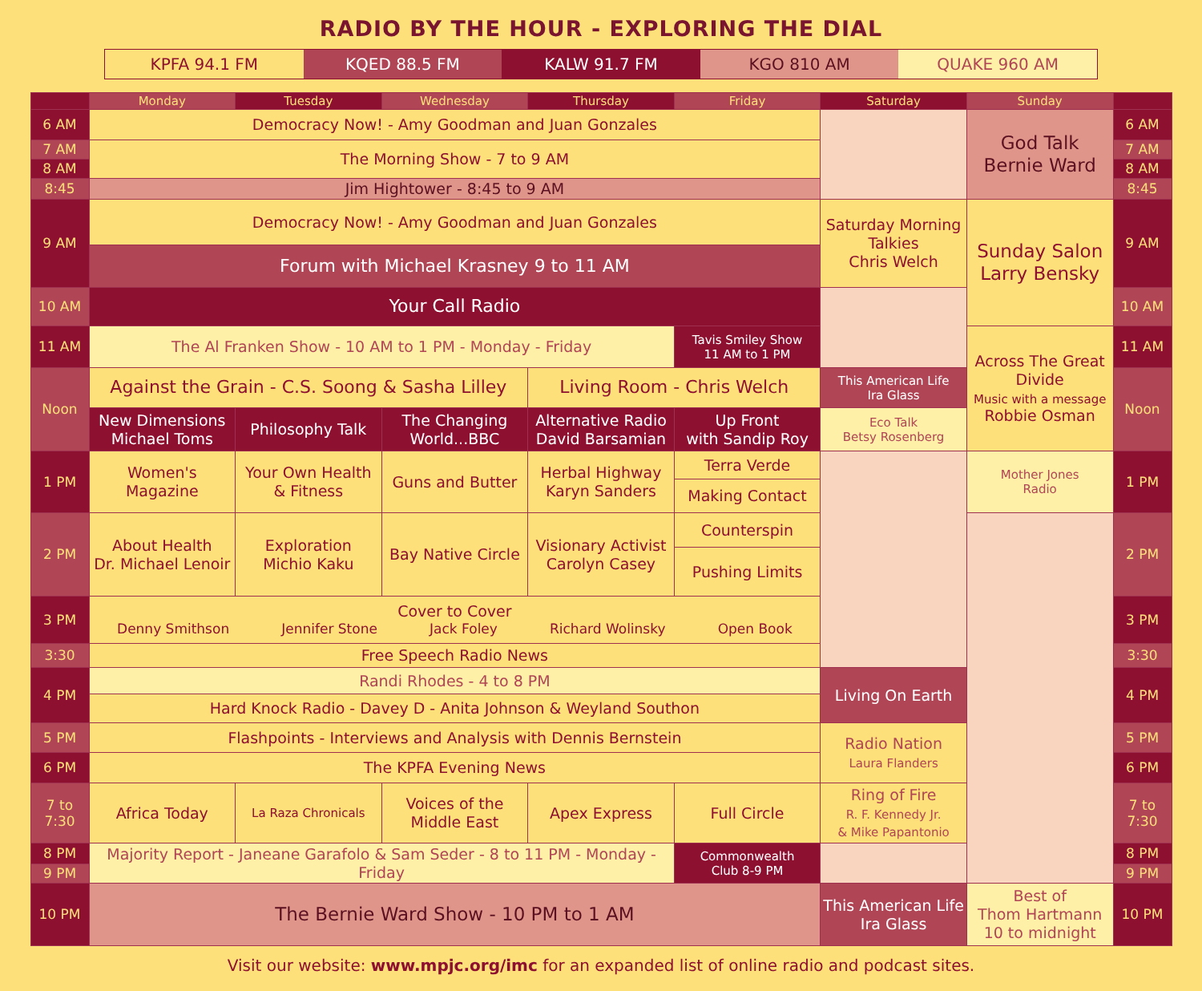RADIO BY THE HOUR - EXPLORING THE DIAL
KPFA 94.1 FM KQED 88.5 FM KALW 91.7 FM KGO 810 AM QUAKE 960 AM
| | Monday | Tuesday | Wednesday | Thursday | Friday | Saturday | Sunday | |
| --- | --- | --- | --- | --- | --- | --- | --- | --- |
| 6 AM | Democracy Now! - Amy Goodman and Juan Gonzales | | | | | | God Talk Bernie Ward | 6 AM |
| 7 AM | The Morning Show - 7 to 9 AM | | | | | | | 7 AM |
| 8 AM | | | | | | | | 8 AM |
| 8:45 | Jim Hightower - 8:45 to 9 AM | | | | | | | 8:45 |
| 9 AM | Democracy Now! - Amy Goodman and Juan Gonzales | | | | | Saturday Morning Talkies Chris Welch | Sunday Salon Larry Bensky | 9 AM |
| | Forum with Michael Krasney 9 to 11 AM | | | | | | | |
| 10 AM | Your Call Radio | | | | | | | 10 AM |
| 11 AM | The Al Franken Show - 10 AM to 1 PM - Monday - Friday | | | | Tavis Smiley Show 11 AM to 1 PM | | Across The Great Divide Music with a message Robbie Osman | 11 AM |
| Noon | Against the Grain - C.S. Soong & Sasha Lilley | | | Living Room - Chris Welch | | This American Life Ira Glass | | Noon |
| | New Dimensions Michael Toms | Philosophy Talk | The Changing World...BBC | Alternative Radio David Barsamian | Up Front with Sandip Roy | Eco Talk Betsy Rosenberg | | |
| 1 PM | Women's Magazine | Your Own Health & Fitness | Guns and Butter | Herbal Highway Karyn Sanders | Terra Verde | | Mother Jones Radio | 1 PM |
| | | | | | Making Contact | | | |
| 2 PM | About Health Dr. Michael Lenoir | Exploration Michio Kaku | Bay Native Circle | Visionary Activist Carolyn Casey | Counterspin | | | 2 PM |
| | | | | | Pushing Limits | | | |
| 3 PM | Cover to Cover Denny Smithson Jennifer Stone Jack Foley Richard Wolinsky Open Book | | | | | | | 3 PM |
| 3:30 | Free Speech Radio News | | | | | | | 3:30 |
| 4 PM | Randi Rhodes - 4 to 8 PM | | | | | Living On Earth | | 4 PM |
| | Hard Knock Radio - Davey D - Anita Johnson & Weyland Southon | | | | | | | |
| 5 PM | Flashpoints - Interviews and Analysis with Dennis Bernstein | | | | | Radio Nation Laura Flanders | | 5 PM |
| 6 PM | The KPFA Evening News | | | | | | | 6 PM |
| 7 to 7:30 | Africa Today | La Raza Chronicals | Voices of the Middle East | Apex Express | Full Circle | Ring of Fire R. F. Kennedy Jr. & Mike Papantonio | | 7 to 7:30 |
| 8 PM | Majority Report - Janeane Garafolo & Sam Seder - 8 to 11 PM - Monday - Friday | | | | Commonwealth Club 8-9 PM | | | 8 PM |
| 9 PM | | | | | | | | 9 PM |
| 10 PM | The Bernie Ward Show - 10 PM to 1 AM | | | | | This American Life Ira Glass | Best of Thom Hartmann 10 to midnight | 10 PM |
Visit our website: www.mpjc.org/imc for an expanded list of online radio and podcast sites.